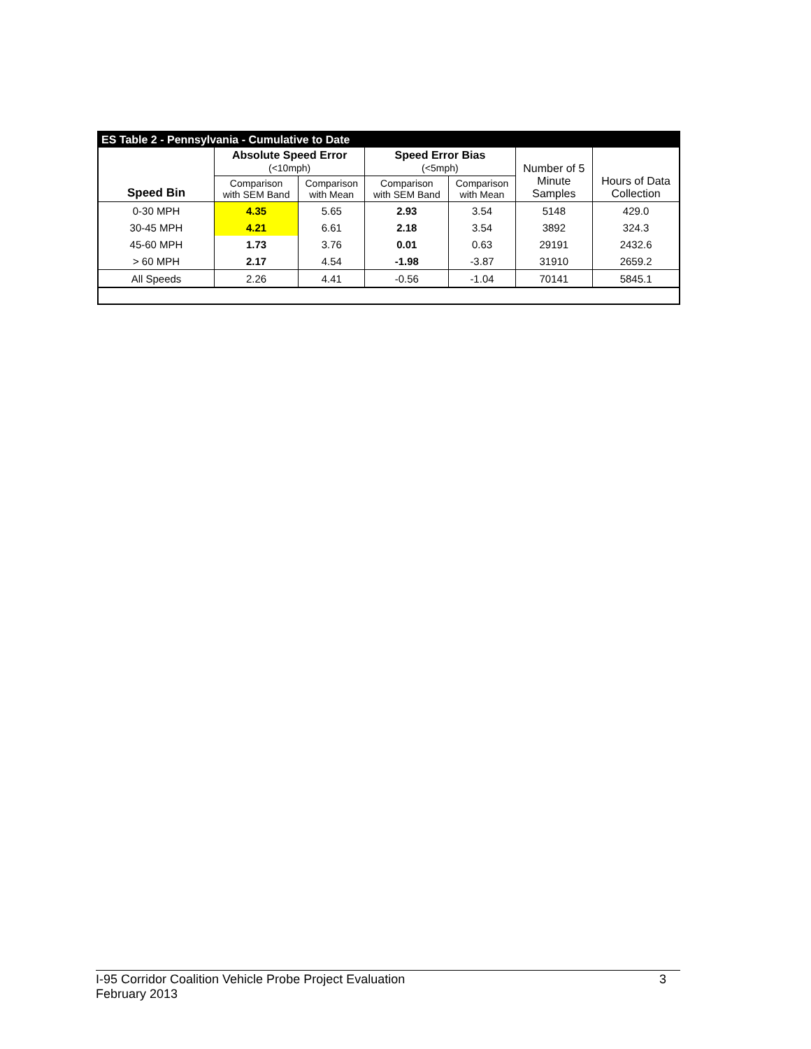ES Table 2 - Pennsylvania - Cumulative to Date
| | Absolute Speed Error (<10mph) | | Speed Error Bias (<5mph) | | Number of 5 Minute Samples | Hours of Data Collection |
| --- | --- | --- | --- | --- | --- | --- |
| Speed Bin | Comparison with SEM Band | Comparison with Mean | Comparison with SEM Band | Comparison with Mean | | |
| 0-30 MPH | 4.35 | 5.65 | 2.93 | 3.54 | 5148 | 429.0 |
| 30-45 MPH | 4.21 | 6.61 | 2.18 | 3.54 | 3892 | 324.3 |
| 45-60 MPH | 1.73 | 3.76 | 0.01 | 0.63 | 29191 | 2432.6 |
| > 60 MPH | 2.17 | 4.54 | -1.98 | -3.87 | 31910 | 2659.2 |
| All Speeds | 2.26 | 4.41 | -0.56 | -1.04 | 70141 | 5845.1 |
I-95 Corridor Coalition Vehicle Probe Project Evaluation
February 2013
3